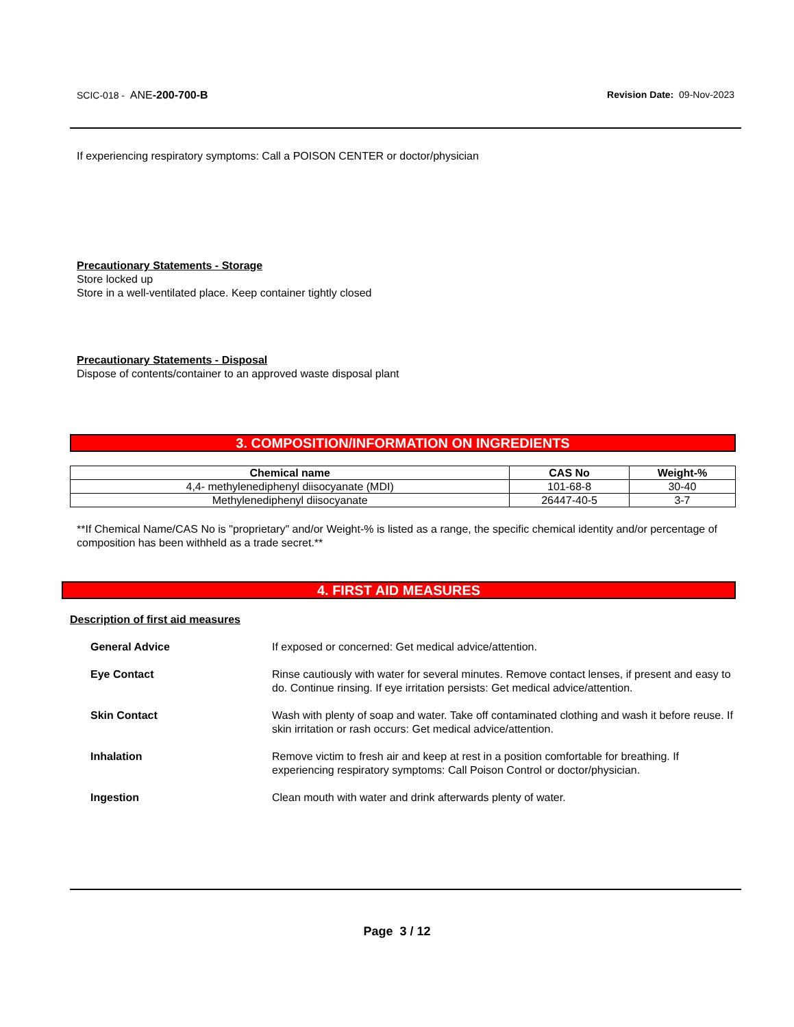SCIC-018 - ANE-200-700-B Revision Date: 09-Nov-2023
If experiencing respiratory symptoms: Call a POISON CENTER or doctor/physician
Precautionary Statements - Storage
Store locked up
Store in a well-ventilated place. Keep container tightly closed
Precautionary Statements - Disposal
Dispose of contents/container to an approved waste disposal plant
3. COMPOSITION/INFORMATION ON INGREDIENTS
| Chemical name | CAS No | Weight-% |
| --- | --- | --- |
| 4,4- methylenediphenyl diisocyanate (MDI) | 101-68-8 | 30-40 |
| Methylenediphenyl diisocyanate | 26447-40-5 | 3-7 |
**If Chemical Name/CAS No is "proprietary" and/or Weight-% is listed as a range, the specific chemical identity and/or percentage of composition has been withheld as a trade secret.**
4. FIRST AID MEASURES
Description of first aid measures
General Advice If exposed or concerned: Get medical advice/attention.
Eye Contact Rinse cautiously with water for several minutes. Remove contact lenses, if present and easy to do. Continue rinsing. If eye irritation persists: Get medical advice/attention.
Skin Contact Wash with plenty of soap and water. Take off contaminated clothing and wash it before reuse. If skin irritation or rash occurs: Get medical advice/attention.
Inhalation Remove victim to fresh air and keep at rest in a position comfortable for breathing. If experiencing respiratory symptoms: Call Poison Control or doctor/physician.
Ingestion Clean mouth with water and drink afterwards plenty of water.
Page 3 / 12